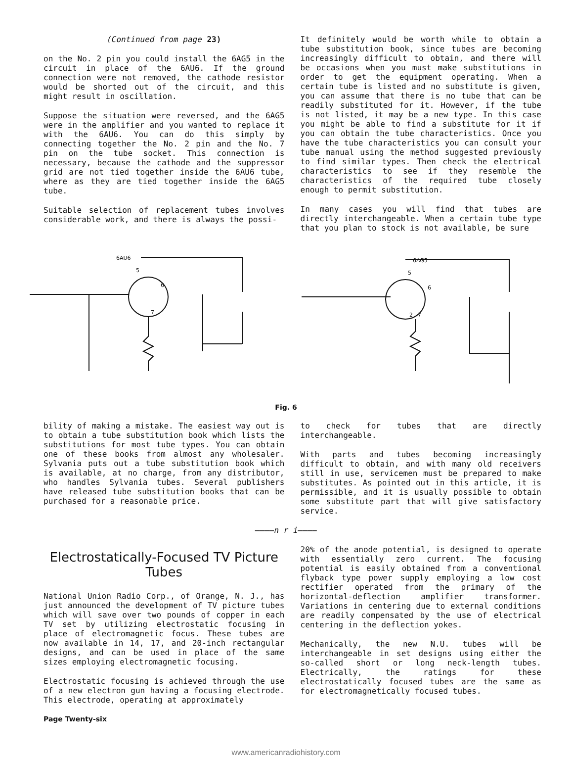(Continued from page 23)
on the No. 2 pin you could install the 6AG5 in the circuit in place of the 6AU6. If the ground connection were not removed, the cathode resistor would be shorted out of the circuit, and this might result in oscillation.
Suppose the situation were reversed, and the 6AG5 were in the amplifier and you wanted to replace it with the 6AU6. You can do this simply by connecting together the No. 2 pin and the No. 7 pin on the tube socket. This connection is necessary, because the cathode and the suppressor grid are not tied together inside the 6AU6 tube, where as they are tied together inside the 6AG5 tube.
Suitable selection of replacement tubes involves considerable work, and there is always the possi-
It definitely would be worth while to obtain a tube substitution book, since tubes are becoming increasingly difficult to obtain, and there will be occasions when you must make substitutions in order to get the equipment operating. When a certain tube is listed and no substitute is given, you can assume that there is no tube that can be readily substituted for it. However, if the tube is not listed, it may be a new type. In this case you might be able to find a substitute for it if you can obtain the tube characteristics. Once you have the tube characteristics you can consult your tube manual using the method suggested previously to find similar types. Then check the electrical characteristics to see if they resemble the characteristics of the required tube closely enough to permit substitution.
In many cases you will find that tubes are directly interchangeable. When a certain tube type that you plan to stock is not available, be sure
6AU6
5
6
7
6AG5
5
6
2
7
Fig. 6
bility of making a mistake. The easiest way out is to obtain a tube substitution book which lists the substitutions for most tube types. You can obtain one of these books from almost any wholesaler. Sylvania puts out a tube substitution book which is available, at no charge, from any distributor, who handles Sylvania tubes. Several publishers have released tube substitution books that can be purchased for a reasonable price.
to check for tubes that are directly interchangeable.
With parts and tubes becoming increasingly difficult to obtain, and with many old receivers still in use, servicemen must be prepared to make substitutes. As pointed out in this article, it is permissible, and it is usually possible to obtain some substitute part that will give satisfactory service.
————n r i————
Electrostatically-Focused TV Picture Tubes
National Union Radio Corp., of Orange, N. J., has just announced the development of TV picture tubes which will save over two pounds of copper in each TV set by utilizing electrostatic focusing in place of electromagnetic focus. These tubes are now available in 14, 17, and 20-inch rectangular designs, and can be used in place of the same sizes employing electromagnetic focusing.
Electrostatic focusing is achieved through the use of a new electron gun having a focusing electrode. This electrode, operating at approximately
20% of the anode potential, is designed to operate with essentially zero current. The focusing potential is easily obtained from a conventional flyback type power supply employing a low cost rectifier operated from the primary of the horizontal-deflection amplifier transformer. Variations in centering due to external conditions are readily compensated by the use of electrical centering in the deflection yokes.
Mechanically, the new N.U. tubes will be interchangeable in set designs using either the so-called short or long neck-length tubes. Electrically, the ratings for these electrostatically focused tubes are the same as for electromagnetically focused tubes.
Page Twenty-six
www.americanradiohistory.com